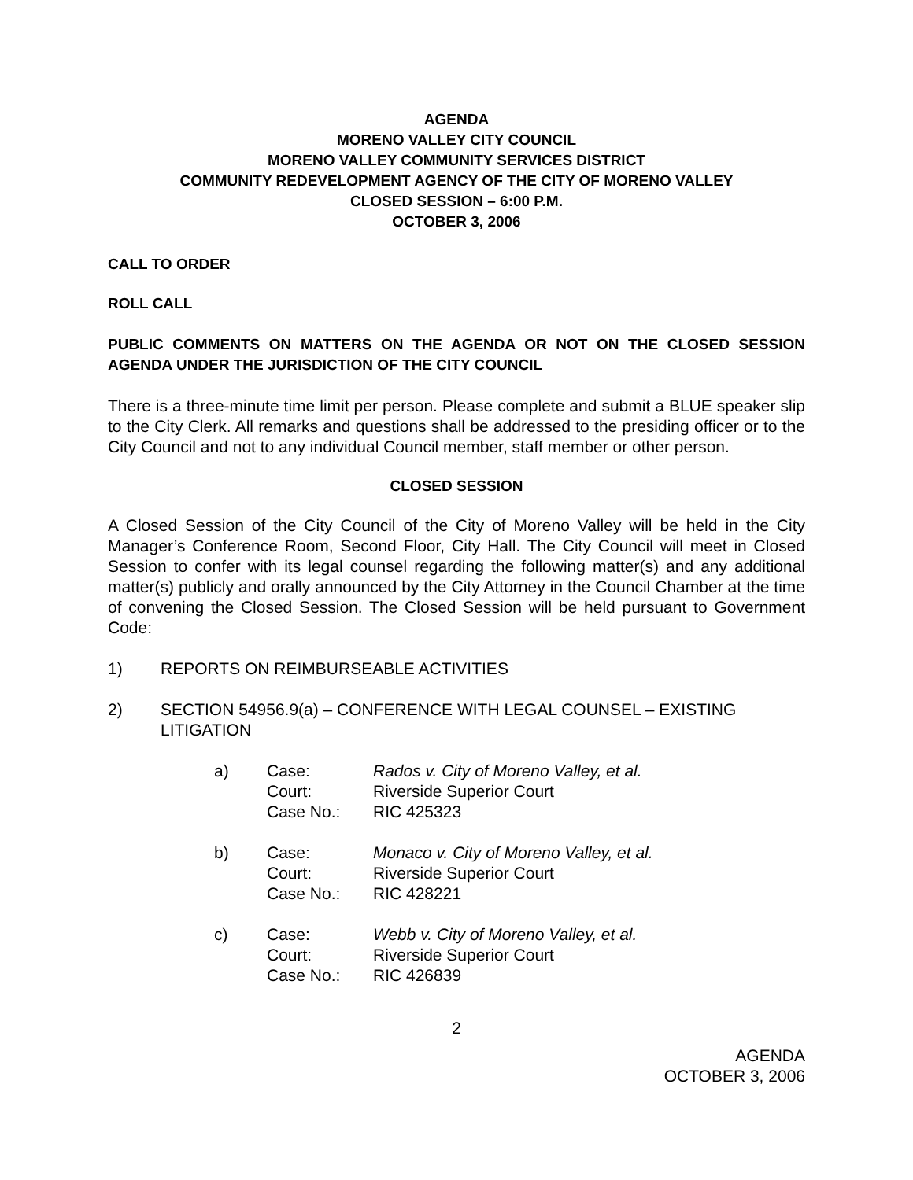AGENDA
MORENO VALLEY CITY COUNCIL
MORENO VALLEY COMMUNITY SERVICES DISTRICT
COMMUNITY REDEVELOPMENT AGENCY OF THE CITY OF MORENO VALLEY
CLOSED SESSION – 6:00 P.M.
OCTOBER 3, 2006
CALL TO ORDER
ROLL CALL
PUBLIC COMMENTS ON MATTERS ON THE AGENDA OR NOT ON THE CLOSED SESSION AGENDA UNDER THE JURISDICTION OF THE CITY COUNCIL
There is a three-minute time limit per person. Please complete and submit a BLUE speaker slip to the City Clerk. All remarks and questions shall be addressed to the presiding officer or to the City Council and not to any individual Council member, staff member or other person.
CLOSED SESSION
A Closed Session of the City Council of the City of Moreno Valley will be held in the City Manager’s Conference Room, Second Floor, City Hall. The City Council will meet in Closed Session to confer with its legal counsel regarding the following matter(s) and any additional matter(s) publicly and orally announced by the City Attorney in the Council Chamber at the time of convening the Closed Session. The Closed Session will be held pursuant to Government Code:
1) REPORTS ON REIMBURSEABLE ACTIVITIES
2) SECTION 54956.9(a) – CONFERENCE WITH LEGAL COUNSEL – EXISTING LITIGATION
| a) | Case: | Rados v. City of Moreno Valley, et al. |
| | Court: | Riverside Superior Court |
| | Case No.: | RIC 425323 |
| b) | Case: | Monaco v. City of Moreno Valley, et al. |
| | Court: | Riverside Superior Court |
| | Case No.: | RIC 428221 |
| c) | Case: | Webb v. City of Moreno Valley, et al. |
| | Court: | Riverside Superior Court |
| | Case No.: | RIC 426839 |
2
AGENDA
OCTOBER 3, 2006